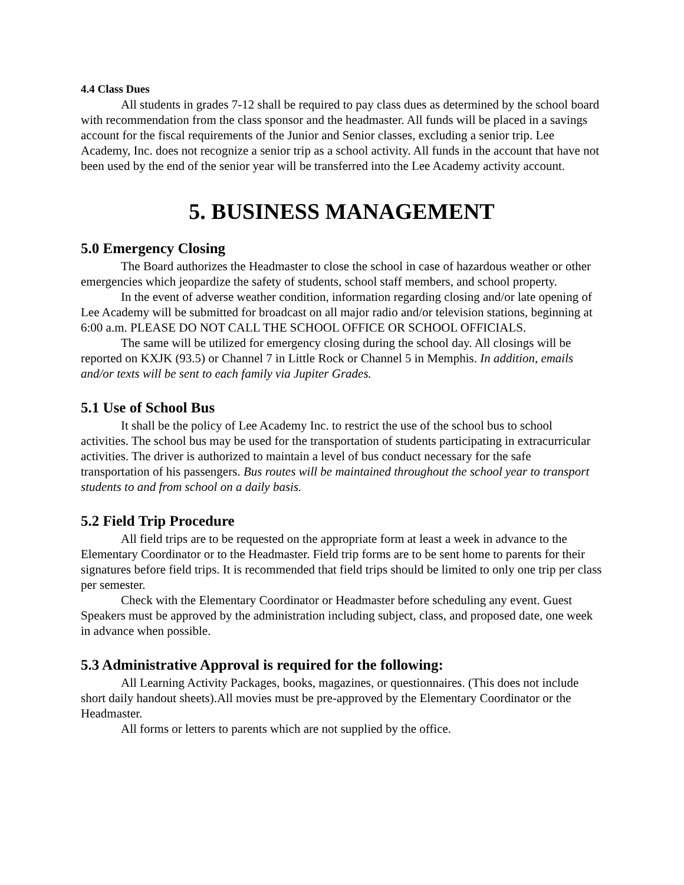4.4 Class Dues
All students in grades 7-12 shall be required to pay class dues as determined by the school board with recommendation from the class sponsor and the headmaster. All funds will be placed in a savings account for the fiscal requirements of the Junior and Senior classes, excluding a senior trip. Lee Academy, Inc. does not recognize a senior trip as a school activity. All funds in the account that have not been used by the end of the senior year will be transferred into the Lee Academy activity account.
5. BUSINESS MANAGEMENT
5.0 Emergency Closing
The Board authorizes the Headmaster to close the school in case of hazardous weather or other emergencies which jeopardize the safety of students, school staff members, and school property.
In the event of adverse weather condition, information regarding closing and/or late opening of Lee Academy will be submitted for broadcast on all major radio and/or television stations, beginning at 6:00 a.m. PLEASE DO NOT CALL THE SCHOOL OFFICE OR SCHOOL OFFICIALS.
The same will be utilized for emergency closing during the school day. All closings will be reported on KXJK (93.5) or Channel 7 in Little Rock or Channel 5 in Memphis. In addition, emails and/or texts will be sent to each family via Jupiter Grades.
5.1 Use of School Bus
It shall be the policy of Lee Academy Inc. to restrict the use of the school bus to school activities. The school bus may be used for the transportation of students participating in extracurricular activities. The driver is authorized to maintain a level of bus conduct necessary for the safe transportation of his passengers. Bus routes will be maintained throughout the school year to transport students to and from school on a daily basis.
5.2 Field Trip Procedure
All field trips are to be requested on the appropriate form at least a week in advance to the Elementary Coordinator or to the Headmaster. Field trip forms are to be sent home to parents for their signatures before field trips. It is recommended that field trips should be limited to only one trip per class per semester.
Check with the Elementary Coordinator or Headmaster before scheduling any event. Guest Speakers must be approved by the administration including subject, class, and proposed date, one week in advance when possible.
5.3 Administrative Approval is required for the following:
All Learning Activity Packages, books, magazines, or questionnaires. (This does not include short daily handout sheets).All movies must be pre-approved by the Elementary Coordinator or the Headmaster.
All forms or letters to parents which are not supplied by the office.